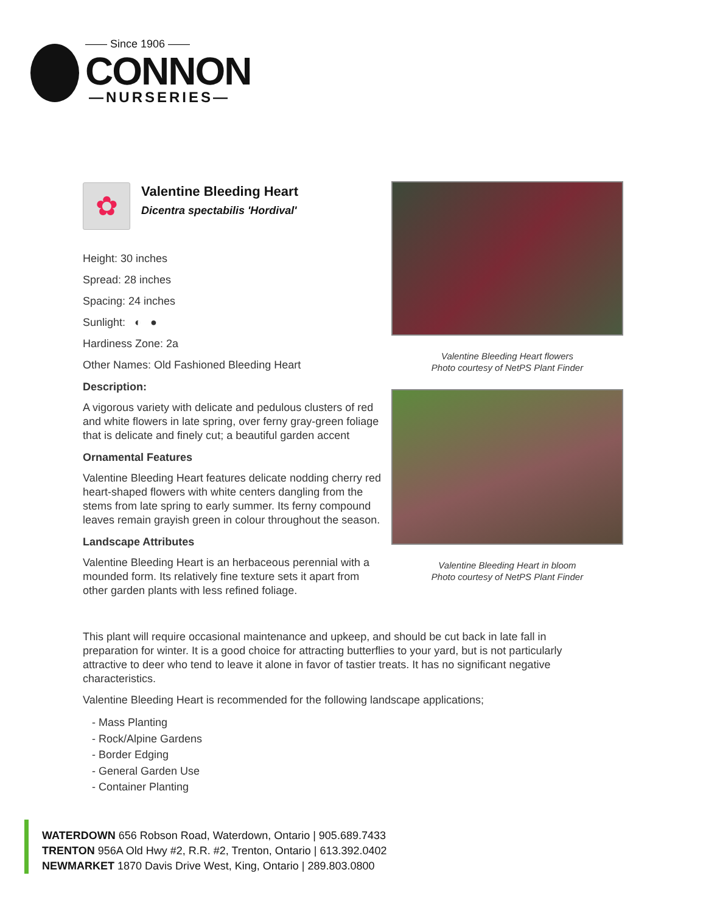—— Since 1906 ——
CONNON
—NURSERIES—
✿
Valentine Bleeding Heart
Dicentra spectabilis 'Hordival'
Height: 30 inches
Spread: 28 inches
Spacing: 24 inches
Sunlight: ◐ ●
Hardiness Zone: 2a
Other Names: Old Fashioned Bleeding Heart
Description:
A vigorous variety with delicate and pedulous clusters of red and white flowers in late spring, over ferny gray-green foliage that is delicate and finely cut; a beautiful garden accent
Ornamental Features
Valentine Bleeding Heart features delicate nodding cherry red heart-shaped flowers with white centers dangling from the stems from late spring to early summer. Its ferny compound leaves remain grayish green in colour throughout the season.
Landscape Attributes
Valentine Bleeding Heart is an herbaceous perennial with a mounded form. Its relatively fine texture sets it apart from other garden plants with less refined foliage.
Valentine Bleeding Heart flowers
Photo courtesy of NetPS Plant Finder
Valentine Bleeding Heart in bloom
Photo courtesy of NetPS Plant Finder
This plant will require occasional maintenance and upkeep, and should be cut back in late fall in preparation for winter. It is a good choice for attracting butterflies to your yard, but is not particularly attractive to deer who tend to leave it alone in favor of tastier treats. It has no significant negative characteristics.
Valentine Bleeding Heart is recommended for the following landscape applications;
- Mass Planting
- Rock/Alpine Gardens
- Border Edging
- General Garden Use
- Container Planting
WATERDOWN 656 Robson Road, Waterdown, Ontario | 905.689.7433
TRENTON 956A Old Hwy #2, R.R. #2, Trenton, Ontario | 613.392.0402
NEWMARKET 1870 Davis Drive West, King, Ontario | 289.803.0800